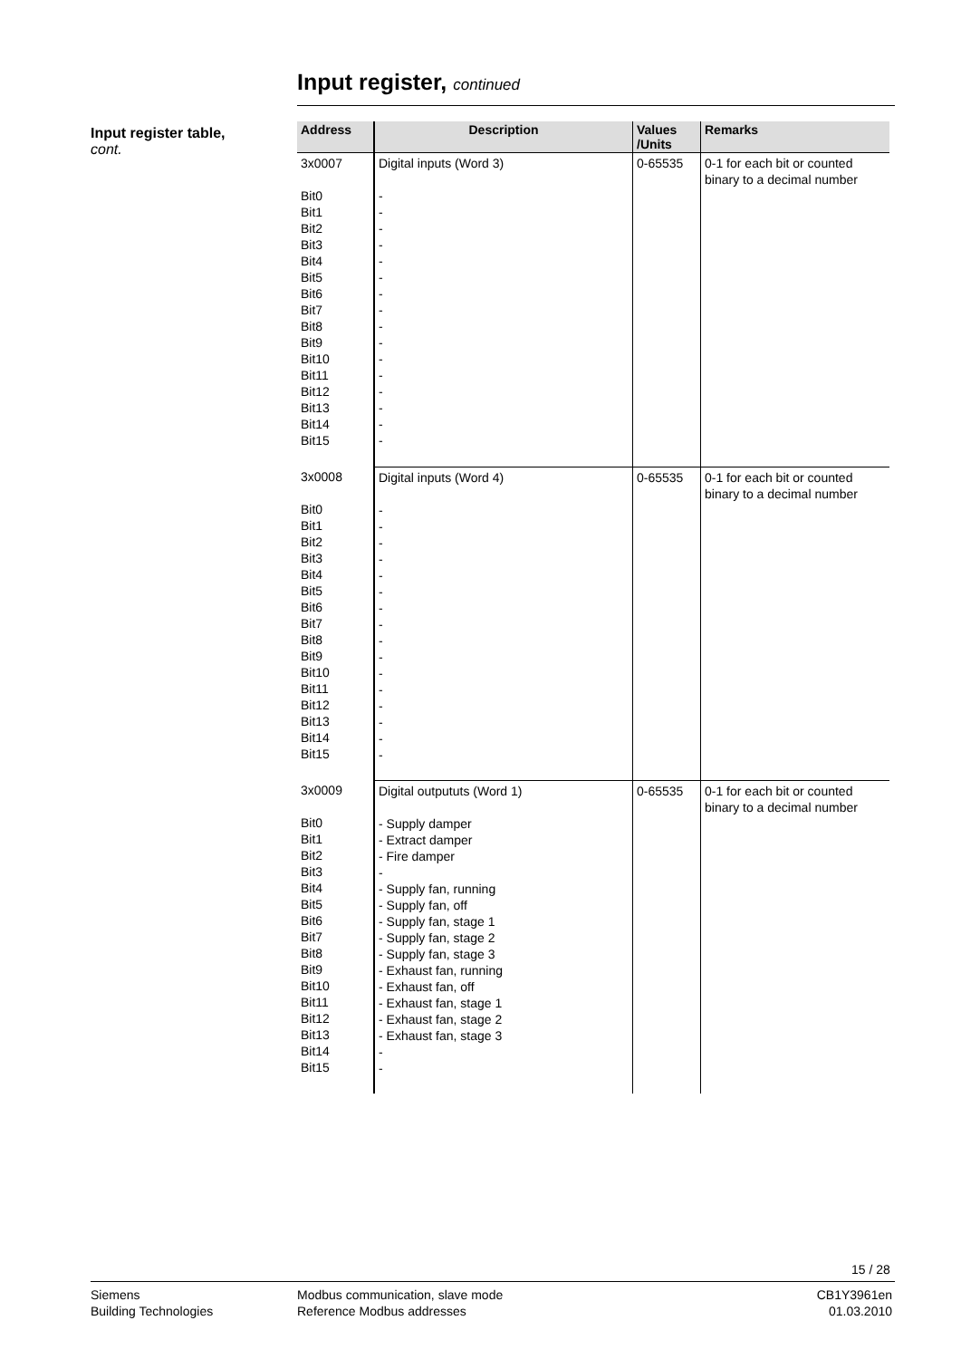Input register, continued
Input register table,
cont.
| Address | Description | Values /Units | Remarks |
| --- | --- | --- | --- |
| 3x0007 Bit0 Bit1 Bit2 Bit3 Bit4 Bit5 Bit6 Bit7 Bit8 Bit9 Bit10 Bit11 Bit12 Bit13 Bit14 Bit15 | Digital inputs (Word 3) - - - - - - - - - - - - - - - - | 0-65535 | 0-1 for each bit or counted binary to a decimal number |
| 3x0008 Bit0 Bit1 Bit2 Bit3 Bit4 Bit5 Bit6 Bit7 Bit8 Bit9 Bit10 Bit11 Bit12 Bit13 Bit14 Bit15 | Digital inputs (Word 4) - - - - - - - - - - - - - - - - | 0-65535 | 0-1 for each bit or counted binary to a decimal number |
| 3x0009 Bit0 Bit1 Bit2 Bit3 Bit4 Bit5 Bit6 Bit7 Bit8 Bit9 Bit10 Bit11 Bit12 Bit13 Bit14 Bit15 | Digital outpututs (Word 1) - Supply damper - Extract damper - Fire damper - - Supply fan, running - Supply fan, off - Supply fan, stage 1 - Supply fan, stage 2 - Supply fan, stage 3 - Exhaust fan, running - Exhaust fan, off - Exhaust fan, stage 1 - Exhaust fan, stage 2 - Exhaust fan, stage 3 - - | 0-65535 | 0-1 for each bit or counted binary to a decimal number |
15 / 28
Siemens
Building Technologies
Modbus communication, slave mode
Reference Modbus addresses
CB1Y3961en
01.03.2010